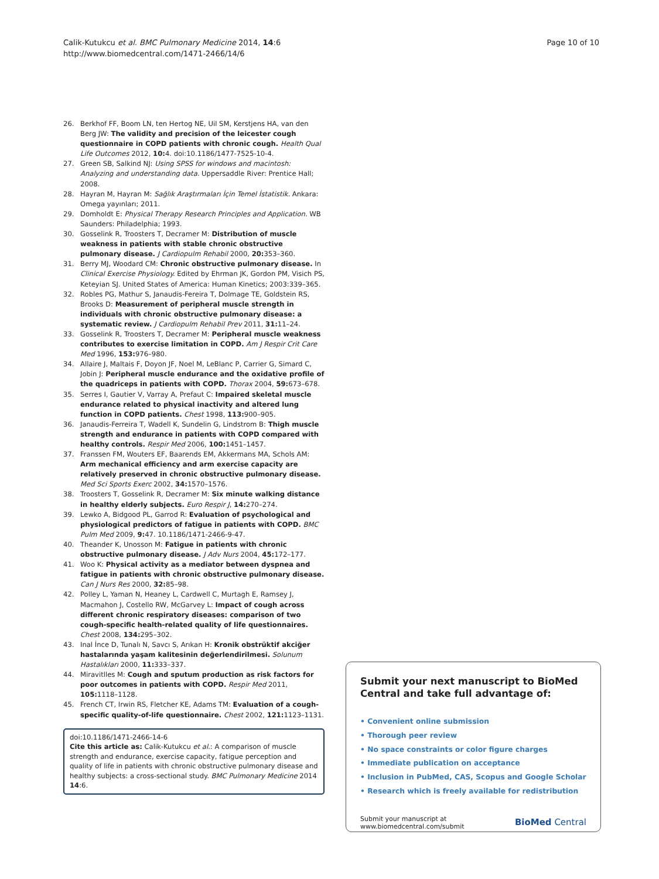Calik-Kutukcu et al. BMC Pulmonary Medicine 2014, 14:6
http://www.biomedcentral.com/1471-2466/14/6
Page 10 of 10
26. Berkhof FF, Boom LN, ten Hertog NE, Uil SM, Kerstjens HA, van den Berg JW: The validity and precision of the leicester cough questionnaire in COPD patients with chronic cough. Health Qual Life Outcomes 2012, 10: 4. doi:10.1186/1477-7525-10-4.
27. Green SB, Salkind NJ: Using SPSS for windows and macintosh: Analyzing and understanding data. Uppersaddle River: Prentice Hall; 2008.
28. Hayran M, Hayran M: Sağlık Araştırmaları İçin Temel İstatistik. Ankara: Omega yayınları; 2011.
29. Domholdt E: Physical Therapy Research Principles and Application. WB Saunders: Philadelphia; 1993.
30. Gosselink R, Troosters T, Decramer M: Distribution of muscle weakness in patients with stable chronic obstructive pulmonary disease. J Cardiopulm Rehabil 2000, 20: 353–360.
31. Berry MJ, Woodard CM: Chronic obstructive pulmonary disease. In Clinical Exercise Physiology. Edited by Ehrman JK, Gordon PM, Visich PS, Keteyian SJ. United States of America: Human Kinetics; 2003:339–365.
32. Robles PG, Mathur S, Janaudis-Fereira T, Dolmage TE, Goldstein RS, Brooks D: Measurement of peripheral muscle strength in individuals with chronic obstructive pulmonary disease: a systematic review. J Cardiopulm Rehabil Prev 2011, 31: 11–24.
33. Gosselink R, Troosters T, Decramer M: Peripheral muscle weakness contributes to exercise limitation in COPD. Am J Respir Crit Care Med 1996, 153: 976–980.
34. Allaire J, Maltais F, Doyon JF, Noel M, LeBlanc P, Carrier G, Simard C, Jobin J: Peripheral muscle endurance and the oxidative profile of the quadriceps in patients with COPD. Thorax 2004, 59: 673–678.
35. Serres I, Gautier V, Varray A, Prefaut C: Impaired skeletal muscle endurance related to physical inactivity and altered lung function in COPD patients. Chest 1998, 113: 900–905.
36. Janaudis-Ferreira T, Wadell K, Sundelin G, Lindstrom B: Thigh muscle strength and endurance in patients with COPD compared with healthy controls. Respir Med 2006, 100: 1451–1457.
37. Franssen FM, Wouters EF, Baarends EM, Akkermans MA, Schols AM: Arm mechanical efficiency and arm exercise capacity are relatively preserved in chronic obstructive pulmonary disease. Med Sci Sports Exerc 2002, 34: 1570–1576.
38. Troosters T, Gosselink R, Decramer M: Six minute walking distance in healthy elderly subjects. Euro Respir J, 14: 270–274.
39. Lewko A, Bidgood PL, Garrod R: Evaluation of psychological and physiological predictors of fatigue in patients with COPD. BMC Pulm Med 2009, 9: 47. 10.1186/1471-2466-9-47.
40. Theander K, Unosson M: Fatigue in patients with chronic obstructive pulmonary disease. J Adv Nurs 2004, 45: 172–177.
41. Woo K: Physical activity as a mediator between dyspnea and fatigue in patients with chronic obstructive pulmonary disease. Can J Nurs Res 2000, 32: 85–98.
42. Polley L, Yaman N, Heaney L, Cardwell C, Murtagh E, Ramsey J, Macmahon J, Costello RW, McGarvey L: Impact of cough across different chronic respiratory diseases: comparison of two cough-specific health-related quality of life questionnaires. Chest 2008, 134: 295–302.
43. Inal İnce D, Tunalı N, Savcı S, Arıkan H: Kronik obstrüktif akciğer hastalarında yaşam kalitesinin değerlendirilmesi. Solunum Hastalıkları 2000, 11: 333–337.
44. Miravitlles M: Cough and sputum production as risk factors for poor outcomes in patients with COPD. Respir Med 2011, 105: 1118–1128.
45. French CT, Irwin RS, Fletcher KE, Adams TM: Evaluation of a cough-specific quality-of-life questionnaire. Chest 2002, 121: 1123–1131.
doi:10.1186/1471-2466-14-6
Cite this article as: Calik-Kutukcu et al.: A comparison of muscle strength and endurance, exercise capacity, fatigue perception and quality of life in patients with chronic obstructive pulmonary disease and healthy subjects: a cross-sectional study. BMC Pulmonary Medicine 2014 14:6.
Submit your next manuscript to BioMed Central and take full advantage of:
• Convenient online submission
• Thorough peer review
• No space constraints or color figure charges
• Immediate publication on acceptance
• Inclusion in PubMed, CAS, Scopus and Google Scholar
• Research which is freely available for redistribution
Submit your manuscript at
www.biomedcentral.com/submit
BioMed Central